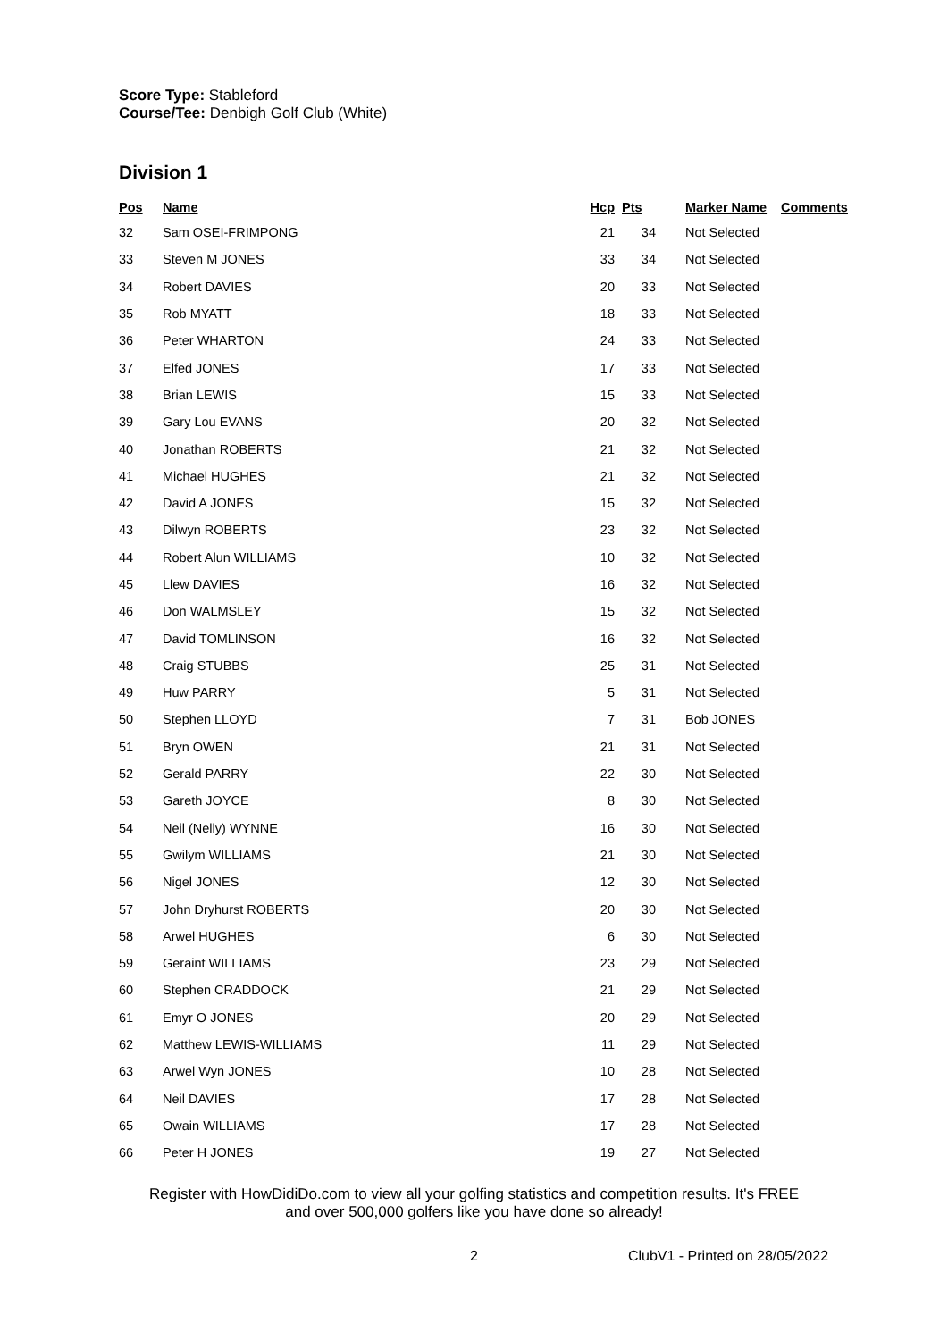Score Type: Stableford
Course/Tee: Denbigh Golf Club (White)
Division 1
| Pos | Name | Hcp | Pts | Marker Name | Comments |
| --- | --- | --- | --- | --- | --- |
| 32 | Sam OSEI-FRIMPONG | 21 | 34 | Not Selected | |
| 33 | Steven M JONES | 33 | 34 | Not Selected | |
| 34 | Robert DAVIES | 20 | 33 | Not Selected | |
| 35 | Rob MYATT | 18 | 33 | Not Selected | |
| 36 | Peter WHARTON | 24 | 33 | Not Selected | |
| 37 | Elfed JONES | 17 | 33 | Not Selected | |
| 38 | Brian LEWIS | 15 | 33 | Not Selected | |
| 39 | Gary Lou EVANS | 20 | 32 | Not Selected | |
| 40 | Jonathan ROBERTS | 21 | 32 | Not Selected | |
| 41 | Michael HUGHES | 21 | 32 | Not Selected | |
| 42 | David A JONES | 15 | 32 | Not Selected | |
| 43 | Dilwyn ROBERTS | 23 | 32 | Not Selected | |
| 44 | Robert Alun WILLIAMS | 10 | 32 | Not Selected | |
| 45 | Llew DAVIES | 16 | 32 | Not Selected | |
| 46 | Don WALMSLEY | 15 | 32 | Not Selected | |
| 47 | David TOMLINSON | 16 | 32 | Not Selected | |
| 48 | Craig STUBBS | 25 | 31 | Not Selected | |
| 49 | Huw PARRY | 5 | 31 | Not Selected | |
| 50 | Stephen LLOYD | 7 | 31 | Bob JONES | |
| 51 | Bryn OWEN | 21 | 31 | Not Selected | |
| 52 | Gerald PARRY | 22 | 30 | Not Selected | |
| 53 | Gareth JOYCE | 8 | 30 | Not Selected | |
| 54 | Neil (Nelly) WYNNE | 16 | 30 | Not Selected | |
| 55 | Gwilym WILLIAMS | 21 | 30 | Not Selected | |
| 56 | Nigel JONES | 12 | 30 | Not Selected | |
| 57 | John Dryhurst ROBERTS | 20 | 30 | Not Selected | |
| 58 | Arwel HUGHES | 6 | 30 | Not Selected | |
| 59 | Geraint WILLIAMS | 23 | 29 | Not Selected | |
| 60 | Stephen CRADDOCK | 21 | 29 | Not Selected | |
| 61 | Emyr O JONES | 20 | 29 | Not Selected | |
| 62 | Matthew LEWIS-WILLIAMS | 11 | 29 | Not Selected | |
| 63 | Arwel Wyn JONES | 10 | 28 | Not Selected | |
| 64 | Neil DAVIES | 17 | 28 | Not Selected | |
| 65 | Owain WILLIAMS | 17 | 28 | Not Selected | |
| 66 | Peter H JONES | 19 | 27 | Not Selected | |
Register with HowDidiDo.com to view all your golfing statistics and competition results. It's FREE
and over 500,000 golfers like you have done so already!
2 ClubV1 - Printed on 28/05/2022